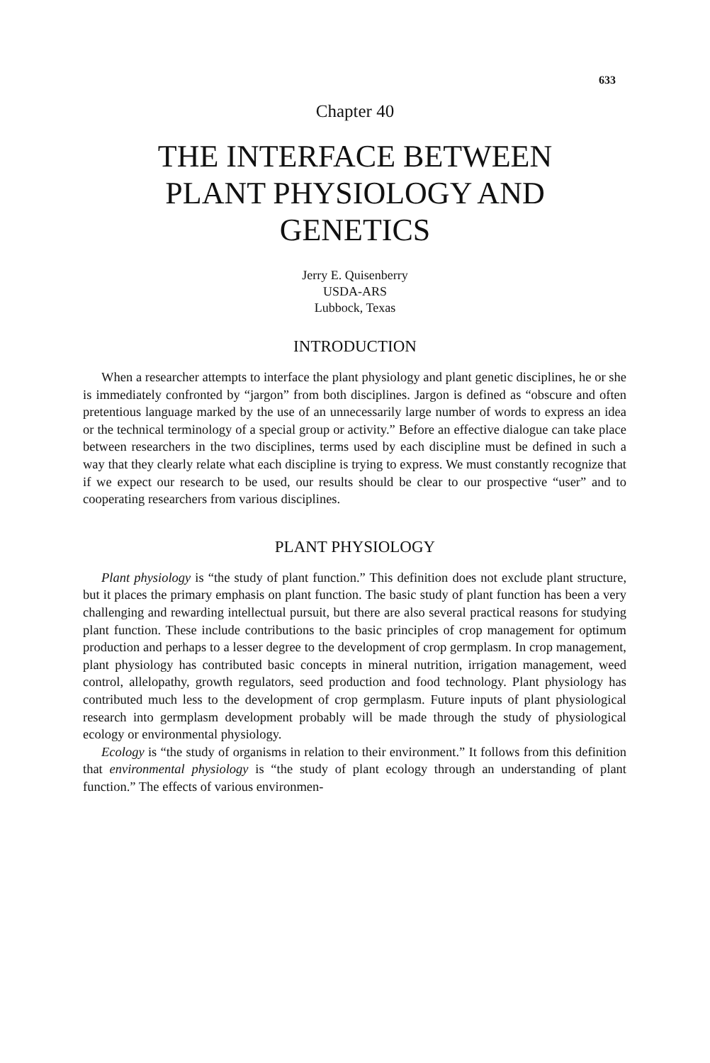633
Chapter 40
THE INTERFACE BETWEEN
PLANT PHYSIOLOGY AND
GENETICS
Jerry E. Quisenberry
USDA-ARS
Lubbock, Texas
INTRODUCTION
When a researcher attempts to interface the plant physiology and plant genetic disciplines, he or she is immediately confronted by “jargon” from both disciplines. Jargon is defined as “obscure and often pretentious language marked by the use of an unnecessarily large number of words to express an idea or the technical terminology of a special group or activity.” Before an effective dialogue can take place between researchers in the two disciplines, terms used by each discipline must be defined in such a way that they clearly relate what each discipline is trying to express. We must constantly recognize that if we expect our research to be used, our results should be clear to our prospective “user” and to cooperating researchers from various disciplines.
PLANT PHYSIOLOGY
Plant physiology is “the study of plant function.” This definition does not exclude plant structure, but it places the primary emphasis on plant function. The basic study of plant function has been a very challenging and rewarding intellectual pursuit, but there are also several practical reasons for studying plant function. These include contributions to the basic principles of crop management for optimum production and perhaps to a lesser degree to the development of crop germplasm. In crop management, plant physiology has contributed basic concepts in mineral nutrition, irrigation management, weed control, allelopathy, growth regulators, seed production and food technology. Plant physiology has contributed much less to the development of crop germplasm. Future inputs of plant physiological research into germplasm development probably will be made through the study of physiological ecology or environmental physiology.
Ecology is “the study of organisms in relation to their environment.” It follows from this definition that environmental physiology is “the study of plant ecology through an understanding of plant function.” The effects of various environmen-